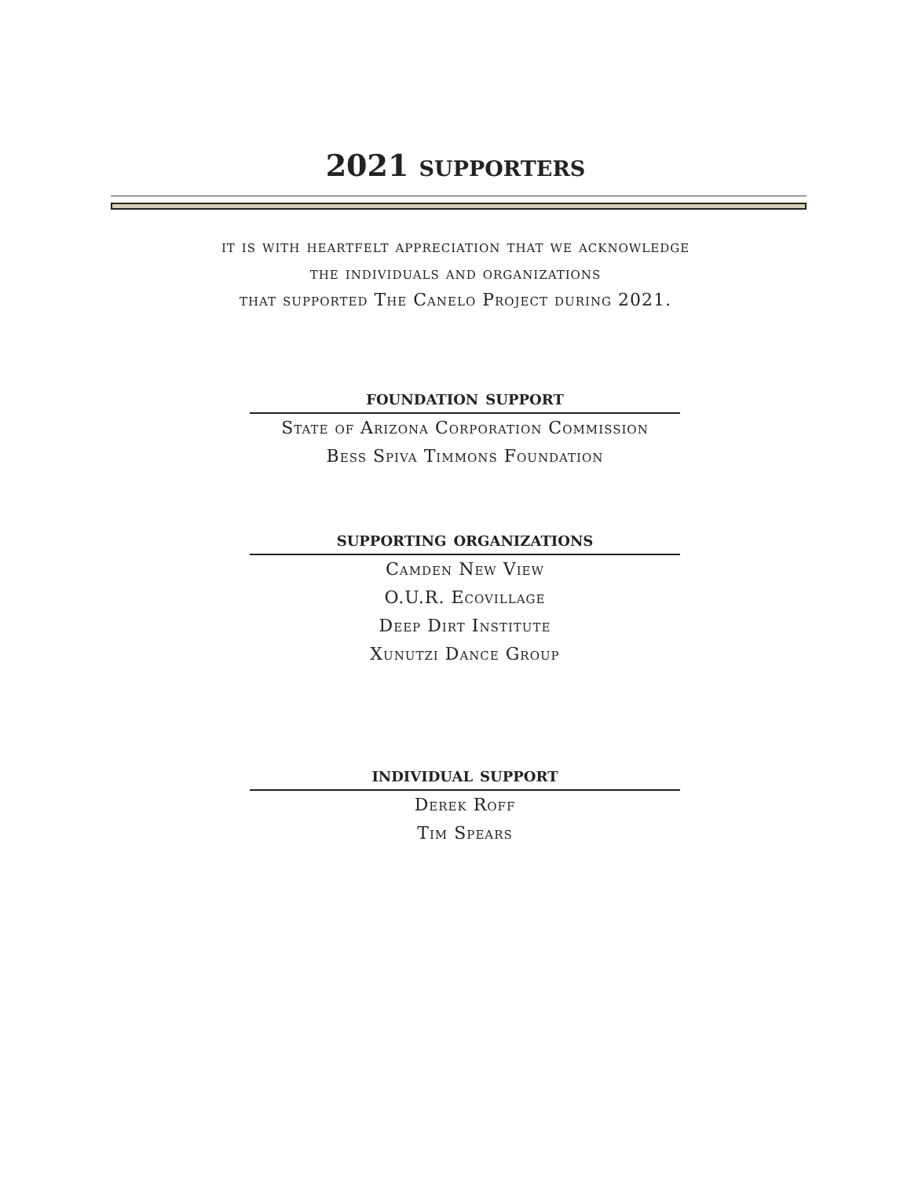2021 supporters
it is with heartfelt appreciation that we acknowledge
the individuals and organizations
that supported The Canelo Project during 2021.
foundation support
State of Arizona Corporation Commission
Bess Spiva Timmons Foundation
supporting organizations
Camden New View
O.U.R. Ecovillage
Deep Dirt Institute
Xunutzi Dance Group
individual support
Derek Roff
Tim Spears